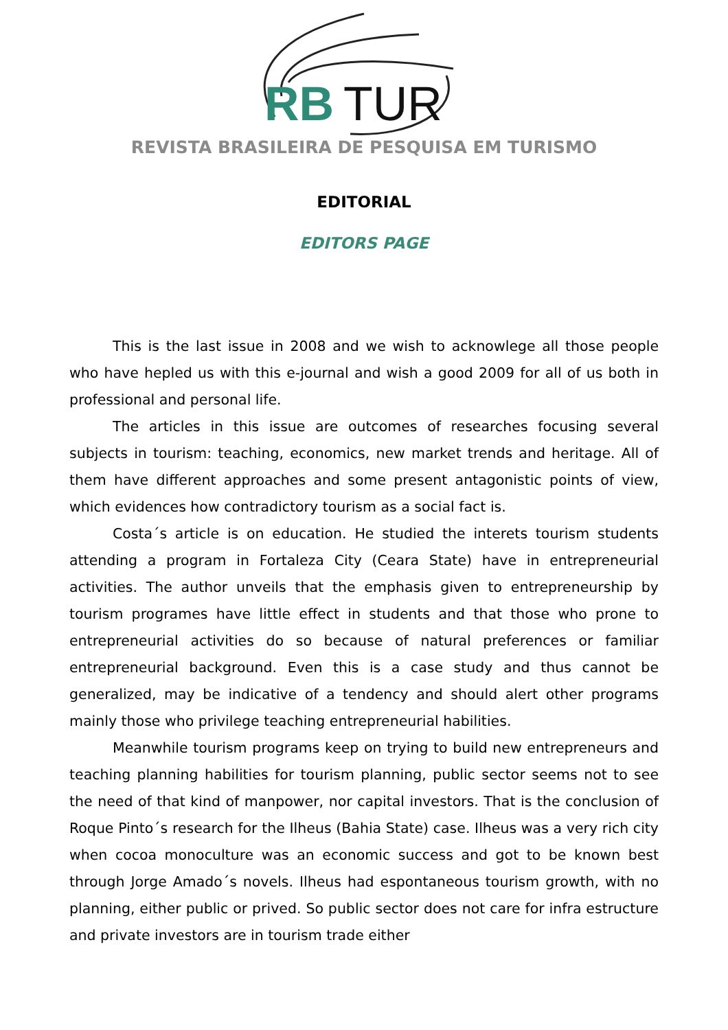RB
TUR
REVISTA BRASILEIRA DE PESQUISA EM TURISMO
EDITORIAL
EDITORS PAGE
This is the last issue in 2008 and we wish to acknowlege all those people who have hepled us with this e-journal and wish a good 2009 for all of us both in professional and personal life.
The articles in this issue are outcomes of researches focusing several subjects in tourism: teaching, economics, new market trends and heritage. All of them have different approaches and some present antagonistic points of view, which evidences how contradictory tourism as a social fact is.
Costa´s article is on education. He studied the interets tourism students attending a program in Fortaleza City (Ceara State) have in entrepreneurial activities. The author unveils that the emphasis given to entrepreneurship by tourism programes have little effect in students and that those who prone to entrepreneurial activities do so because of natural preferences or familiar entrepreneurial background. Even this is a case study and thus cannot be generalized, may be indicative of a tendency and should alert other programs mainly those who privilege teaching entrepreneurial habilities.
Meanwhile tourism programs keep on trying to build new entrepreneurs and teaching planning habilities for tourism planning, public sector seems not to see the need of that kind of manpower, nor capital investors. That is the conclusion of Roque Pinto´s research for the Ilheus (Bahia State) case. Ilheus was a very rich city when cocoa monoculture was an economic success and got to be known best through Jorge Amado´s novels. Ilheus had espontaneous tourism growth, with no planning, either public or prived. So public sector does not care for infra estructure and private investors are in tourism trade either